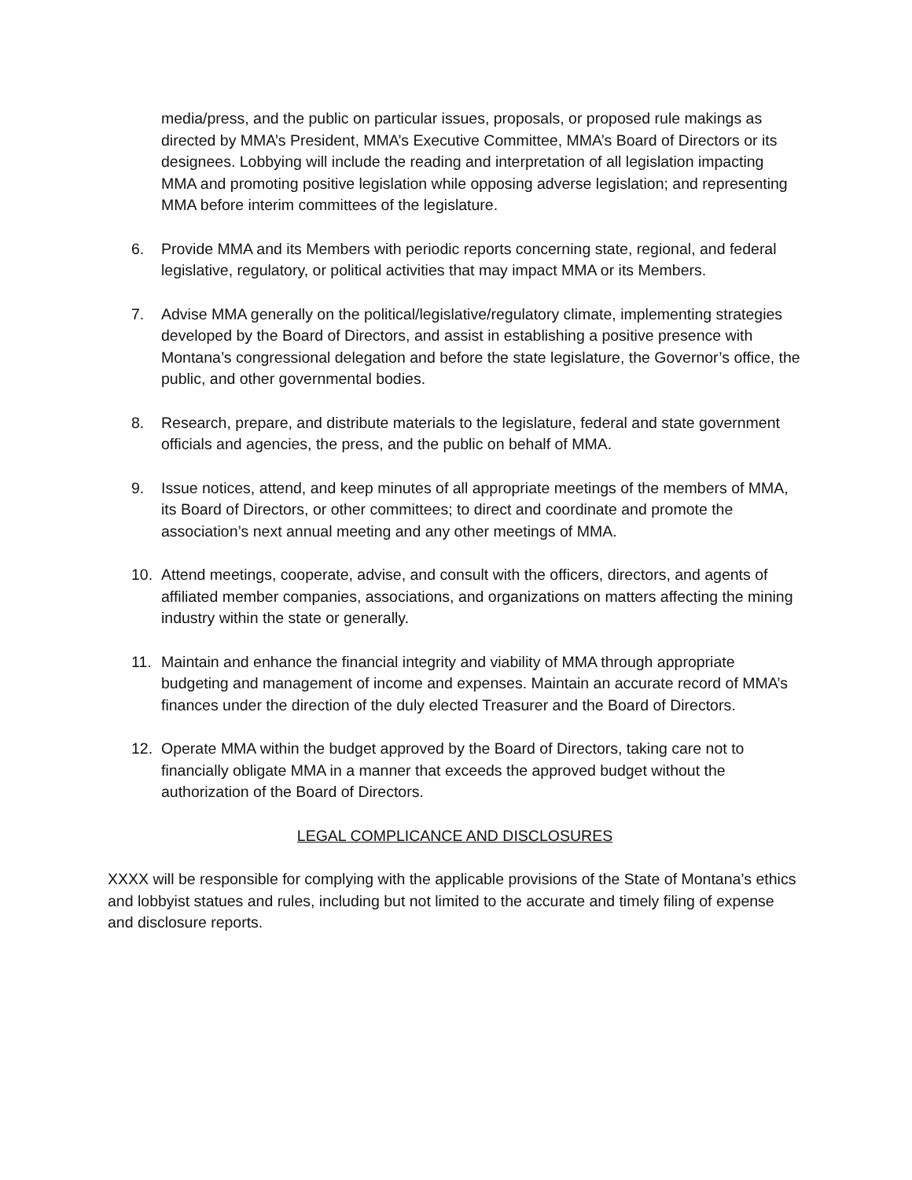media/press, and the public on particular issues, proposals, or proposed rule makings as directed by MMA’s President, MMA’s Executive Committee, MMA’s Board of Directors or its designees. Lobbying will include the reading and interpretation of all legislation impacting MMA and promoting positive legislation while opposing adverse legislation; and representing MMA before interim committees of the legislature.
6. Provide MMA and its Members with periodic reports concerning state, regional, and federal legislative, regulatory, or political activities that may impact MMA or its Members.
7. Advise MMA generally on the political/legislative/regulatory climate, implementing strategies developed by the Board of Directors, and assist in establishing a positive presence with Montana’s congressional delegation and before the state legislature, the Governor’s office, the public, and other governmental bodies.
8. Research, prepare, and distribute materials to the legislature, federal and state government officials and agencies, the press, and the public on behalf of MMA.
9. Issue notices, attend, and keep minutes of all appropriate meetings of the members of MMA, its Board of Directors, or other committees; to direct and coordinate and promote the association’s next annual meeting and any other meetings of MMA.
10. Attend meetings, cooperate, advise, and consult with the officers, directors, and agents of affiliated member companies, associations, and organizations on matters affecting the mining industry within the state or generally.
11. Maintain and enhance the financial integrity and viability of MMA through appropriate budgeting and management of income and expenses. Maintain an accurate record of MMA’s finances under the direction of the duly elected Treasurer and the Board of Directors.
12. Operate MMA within the budget approved by the Board of Directors, taking care not to financially obligate MMA in a manner that exceeds the approved budget without the authorization of the Board of Directors.
LEGAL COMPLICANCE AND DISCLOSURES
XXXX will be responsible for complying with the applicable provisions of the State of Montana’s ethics and lobbyist statues and rules, including but not limited to the accurate and timely filing of expense and disclosure reports.